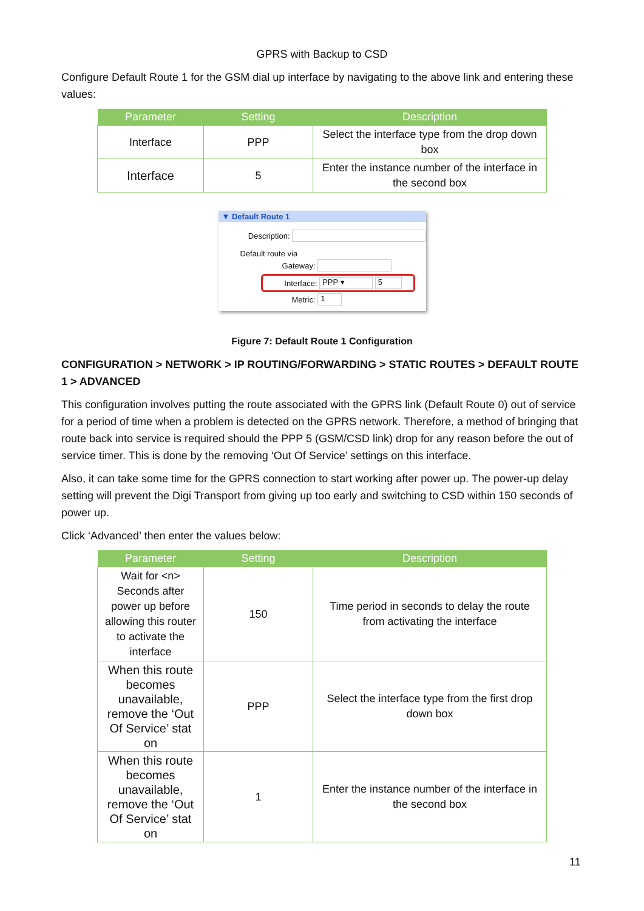GPRS with Backup to CSD
Configure Default Route 1 for the GSM dial up interface by navigating to the above link and entering these values:
| Parameter | Setting | Description |
| --- | --- | --- |
| Interface | PPP | Select the interface type from the drop down box |
| Interface | 5 | Enter the instance number of the interface in the second box |
▼ Default Route 1
Description:
Default route via
Gateway:
Interface: PPP ▾ 5
Metric: 1
Figure 7: Default Route 1 Configuration
CONFIGURATION > NETWORK > IP ROUTING/FORWARDING > STATIC ROUTES > DEFAULT ROUTE 1 > ADVANCED
This configuration involves putting the route associated with the GPRS link (Default Route 0) out of service for a period of time when a problem is detected on the GPRS network. Therefore, a method of bringing that route back into service is required should the PPP 5 (GSM/CSD link) drop for any reason before the out of service timer. This is done by the removing ‘Out Of Service’ settings on this interface.
Also, it can take some time for the GPRS connection to start working after power up. The power-up delay setting will prevent the Digi Transport from giving up too early and switching to CSD within 150 seconds of power up.
Click ‘Advanced’ then enter the values below:
| Parameter | Setting | Description |
| --- | --- | --- |
| Wait for <n> Seconds after power up before allowing this router to activate the interface | 150 | Time period in seconds to delay the route from activating the interface |
| When this route becomes unavailable, remove the ‘Out Of Service’ stat on | PPP | Select the interface type from the first drop down box |
| When this route becomes unavailable, remove the ‘Out Of Service’ stat on | 1 | Enter the instance number of the interface in the second box |
11